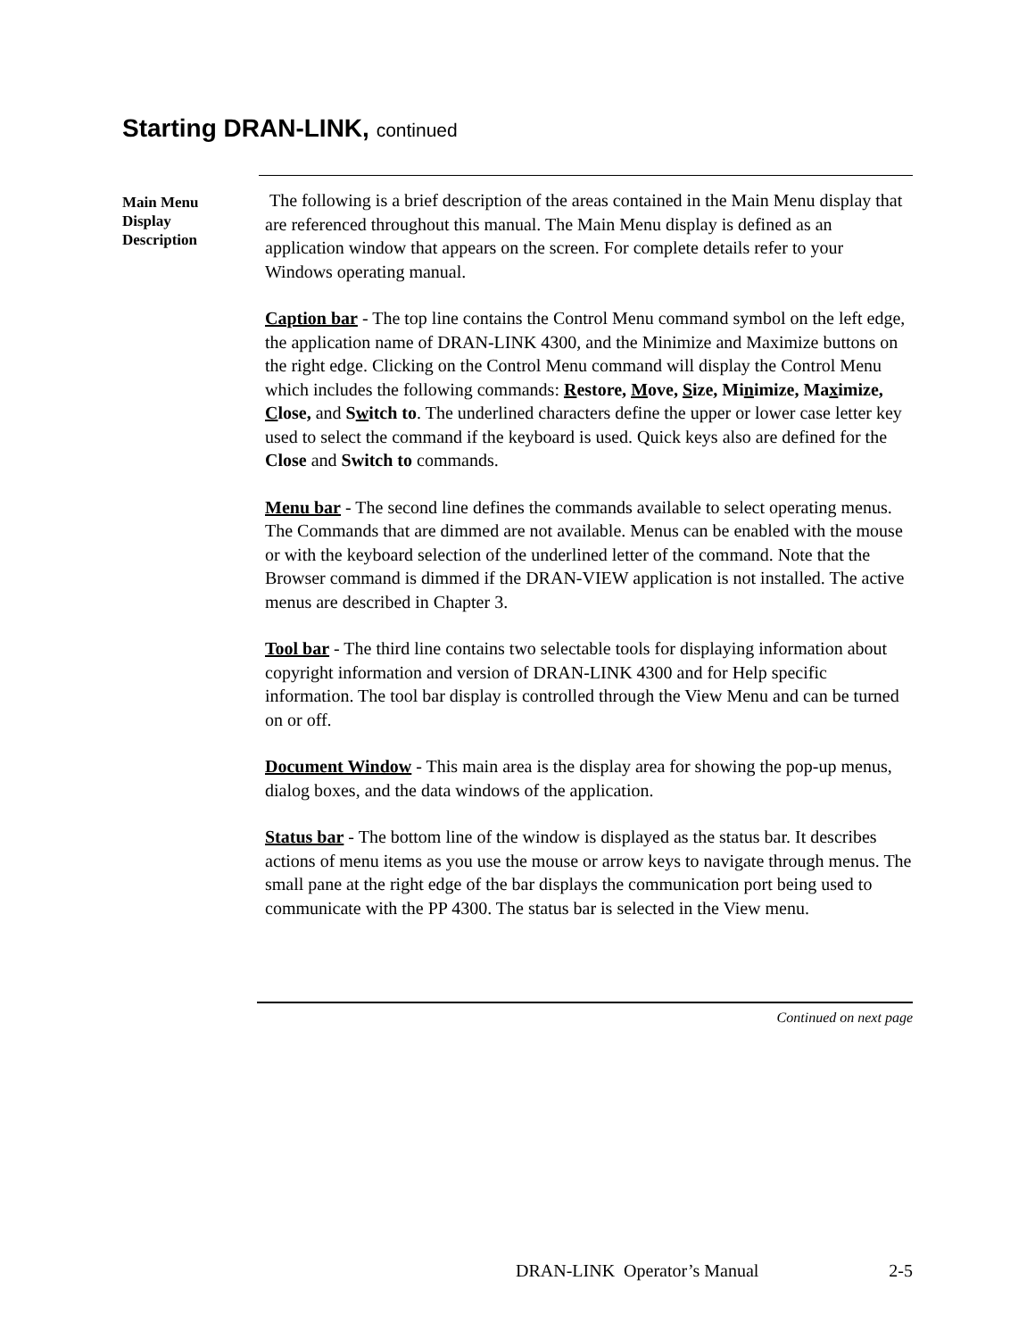Starting DRAN-LINK, continued
Main Menu
Display
Description
The following is a brief description of the areas contained in the Main Menu display that are referenced throughout this manual. The Main Menu display is defined as an application window that appears on the screen. For complete details refer to your Windows operating manual.
Caption bar - The top line contains the Control Menu command symbol on the left edge, the application name of DRAN-LINK 4300, and the Minimize and Maximize buttons on the right edge. Clicking on the Control Menu command will display the Control Menu which includes the following commands: Restore, Move, Size, Minimize, Maximize, Close, and Switch to. The underlined characters define the upper or lower case letter key used to select the command if the keyboard is used. Quick keys also are defined for the Close and Switch to commands.
Menu bar - The second line defines the commands available to select operating menus. The Commands that are dimmed are not available. Menus can be enabled with the mouse or with the keyboard selection of the underlined letter of the command. Note that the Browser command is dimmed if the DRAN-VIEW application is not installed. The active menus are described in Chapter 3.
Tool bar - The third line contains two selectable tools for displaying information about copyright information and version of DRAN-LINK 4300 and for Help specific information. The tool bar display is controlled through the View Menu and can be turned on or off.
Document Window - This main area is the display area for showing the pop-up menus, dialog boxes, and the data windows of the application.
Status bar - The bottom line of the window is displayed as the status bar. It describes actions of menu items as you use the mouse or arrow keys to navigate through menus. The small pane at the right edge of the bar displays the communication port being used to communicate with the PP 4300. The status bar is selected in the View menu.
Continued on next page
DRAN-LINK Operator’s Manual 2-5